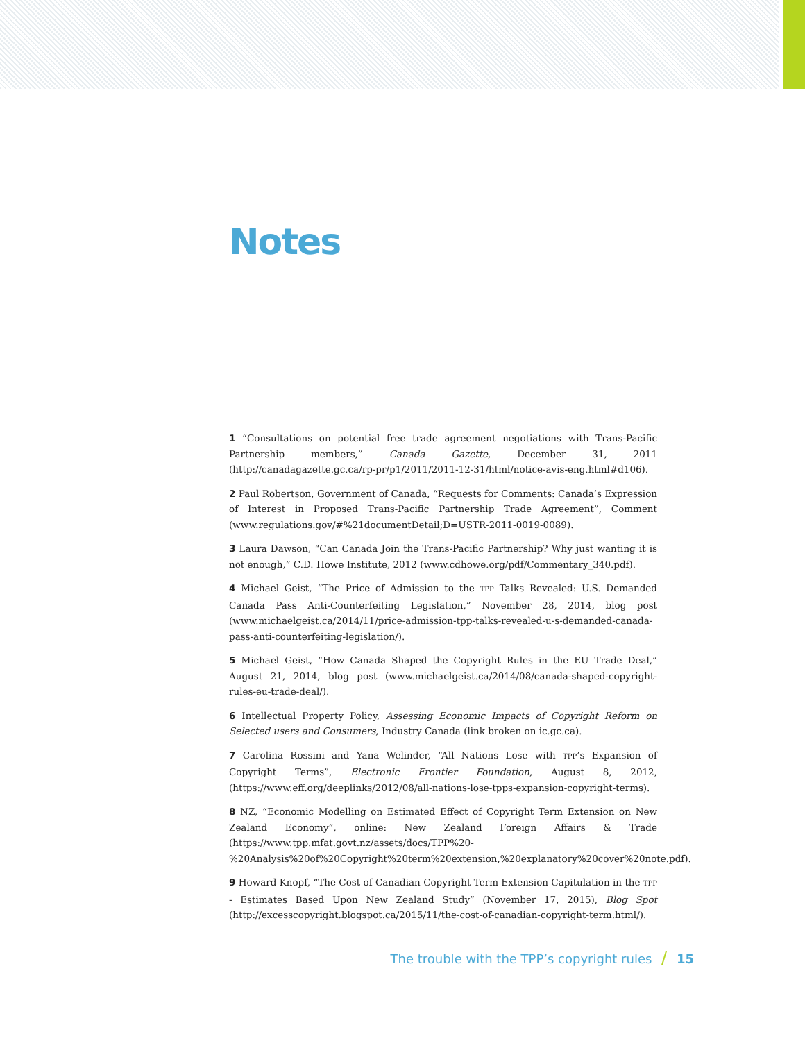Notes
1 “Consultations on potential free trade agreement negotiations with Trans-Pacific Partnership members,” Canada Gazette, December 31, 2011 (http://canadagazette.gc.ca/rp-pr/p1/2011/2011-12-31/html/notice-avis-eng.html#d106).
2 Paul Robertson, Government of Canada, “Requests for Comments: Canada’s Expression of Interest in Proposed Trans-Pacific Partnership Trade Agreement”, Comment (www.regulations.gov/#%21documentDetail;D=USTR-2011-0019-0089).
3 Laura Dawson, “Can Canada Join the Trans-Pacific Partnership? Why just wanting it is not enough,” C.D. Howe Institute, 2012 (www.cdhowe.org/pdf/Commentary_340.pdf).
4 Michael Geist, “The Price of Admission to the TPP Talks Revealed: U.S. Demanded Canada Pass Anti-Counterfeiting Legislation,” November 28, 2014, blog post (www.michaelgeist.ca/2014/11/price-admission-tpp-talks-revealed-u-s-demanded-canada-pass-anti-counterfeiting-legislation/).
5 Michael Geist, “How Canada Shaped the Copyright Rules in the EU Trade Deal,” August 21, 2014, blog post (www.michaelgeist.ca/2014/08/canada-shaped-copyright-rules-eu-trade-deal/).
6 Intellectual Property Policy, Assessing Economic Impacts of Copyright Reform on Selected users and Consumers, Industry Canada (link broken on ic.gc.ca).
7 Carolina Rossini and Yana Welinder, “All Nations Lose with TPP’s Expansion of Copyright Terms”, Electronic Frontier Foundation, August 8, 2012, (https://www.eff.org/deeplinks/2012/08/all-nations-lose-tpps-expansion-copyright-terms).
8 NZ, “Economic Modelling on Estimated Effect of Copyright Term Extension on New Zealand Economy”, online: New Zealand Foreign Affairs & Trade (https://www.tpp.mfat.govt.nz/assets/docs/TPP%20-%20Analysis%20of%20Copyright%20term%20extension,%20explanatory%20cover%20note.pdf).
9 Howard Knopf, “The Cost of Canadian Copyright Term Extension Capitulation in the TPP - Estimates Based Upon New Zealand Study” (November 17, 2015), Blog Spot (http://excesscopyright.blogspot.ca/2015/11/the-cost-of-canadian-copyright-term.html/).
The trouble with the TPP’s copyright rules / 15